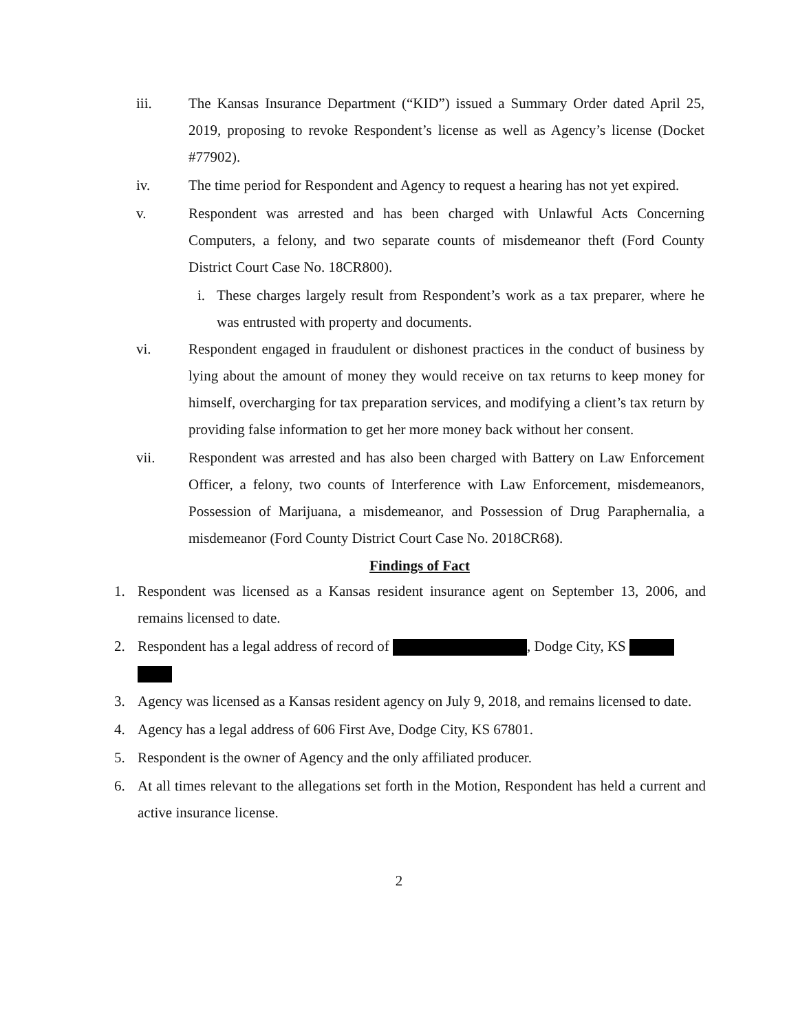iii. The Kansas Insurance Department (“KID”) issued a Summary Order dated April 25, 2019, proposing to revoke Respondent’s license as well as Agency’s license (Docket #77902).
iv. The time period for Respondent and Agency to request a hearing has not yet expired.
v. Respondent was arrested and has been charged with Unlawful Acts Concerning Computers, a felony, and two separate counts of misdemeanor theft (Ford County District Court Case No. 18CR800).
i. These charges largely result from Respondent’s work as a tax preparer, where he was entrusted with property and documents.
vi. Respondent engaged in fraudulent or dishonest practices in the conduct of business by lying about the amount of money they would receive on tax returns to keep money for himself, overcharging for tax preparation services, and modifying a client’s tax return by providing false information to get her more money back without her consent.
vii. Respondent was arrested and has also been charged with Battery on Law Enforcement Officer, a felony, two counts of Interference with Law Enforcement, misdemeanors, Possession of Marijuana, a misdemeanor, and Possession of Drug Paraphernalia, a misdemeanor (Ford County District Court Case No. 2018CR68).
Findings of Fact
1. Respondent was licensed as a Kansas resident insurance agent on September 13, 2006, and remains licensed to date.
2. Respondent has a legal address of record of , Dodge City, KS
3. Agency was licensed as a Kansas resident agency on July 9, 2018, and remains licensed to date.
4. Agency has a legal address of 606 First Ave, Dodge City, KS 67801.
5. Respondent is the owner of Agency and the only affiliated producer.
6. At all times relevant to the allegations set forth in the Motion, Respondent has held a current and active insurance license.
2